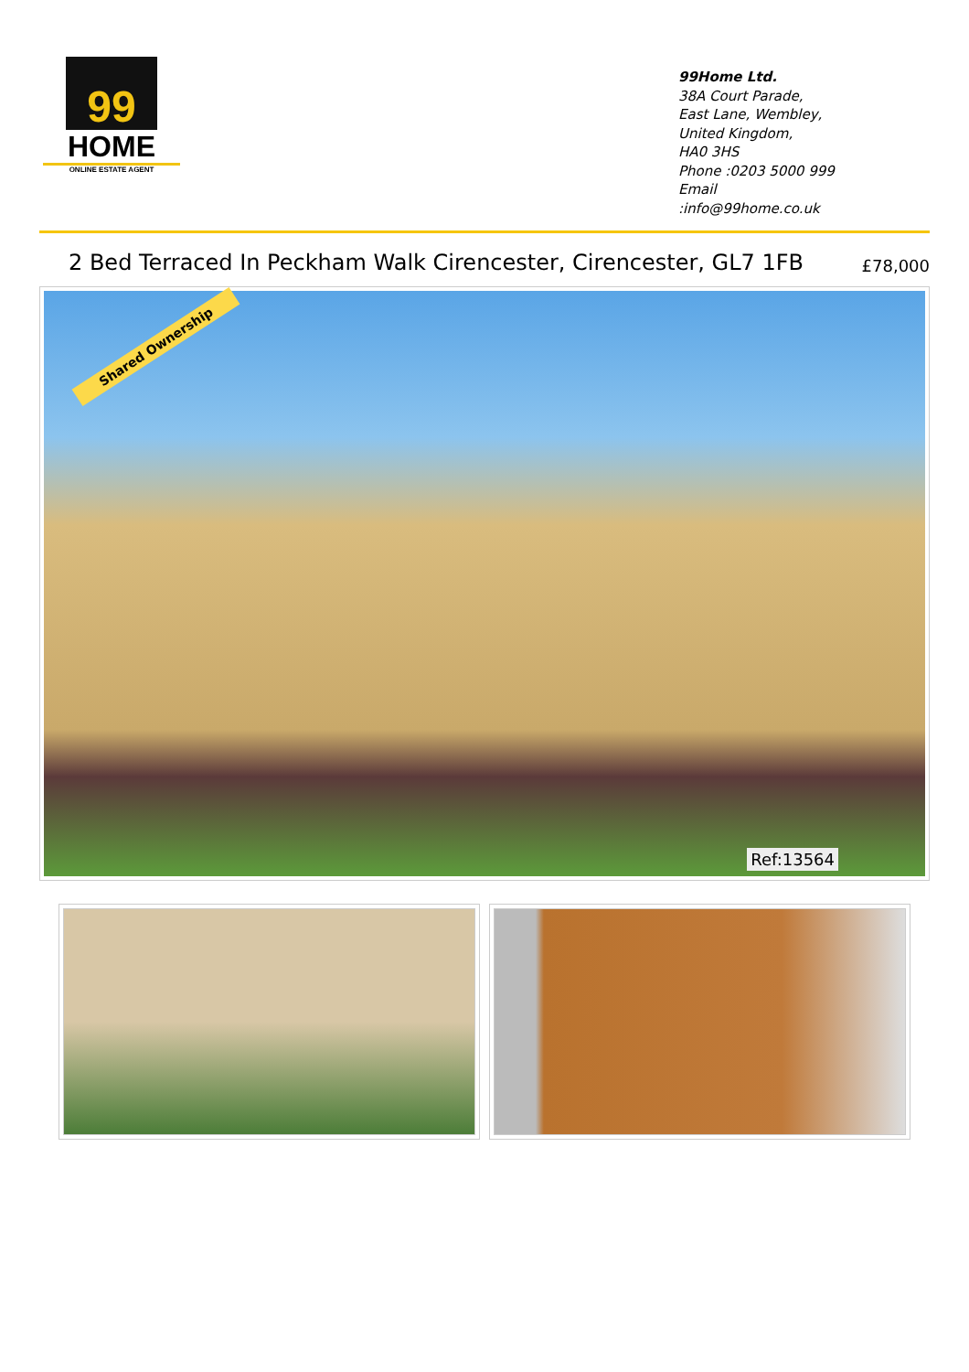99
HOME
ONLINE ESTATE AGENT
99Home Ltd.
38A Court Parade,
East Lane, Wembley,
United Kingdom,
HA0 3HS
Phone :0203 5000 999
Email
:info@99home.co.uk
2 Bed Terraced In Peckham Walk Cirencester, Cirencester, GL7 1FB
£78,000
Shared Ownership
Ref:13564